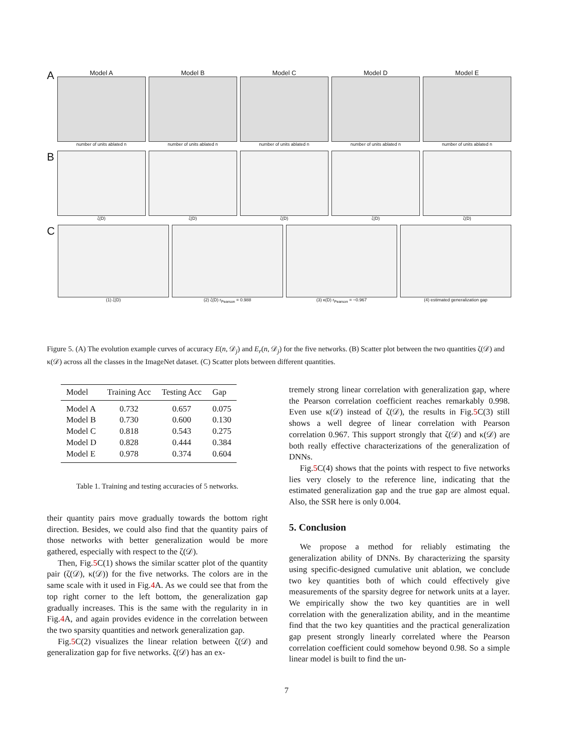A
Model A
number of units ablated n
Model B
number of units ablated n
Model C
number of units ablated n
Model D
number of units ablated n
Model E
number of units ablated n
B
ζ(D) ζ(D) ζ(D) ζ(D) ζ(D)
C
(1) ζ(D) (2) ζ(D) r<sub>Pearson</sub> = 0.988 (3) κ(D) r<sub>Pearson</sub> = −0.967 (4) estimated generalization gap
Figure 5. (A) The evolution example curves of accuracy E(n, 𝒟<sub>j</sub>) and E<sub>r</sub>(n, 𝒟<sub>j</sub>) for the five networks. (B) Scatter plot between the two quantities ζ(𝒟) and κ(𝒟) across all the classes in the ImageNet dataset. (C) Scatter plots between different quantities.
| Model | Training Acc | Testing Acc | Gap |
| --- | --- | --- | --- |
| Model A | 0.732 | 0.657 | 0.075 |
| Model B | 0.730 | 0.600 | 0.130 |
| Model C | 0.818 | 0.543 | 0.275 |
| Model D | 0.828 | 0.444 | 0.384 |
| Model E | 0.978 | 0.374 | 0.604 |
Table 1. Training and testing accuracies of 5 networks.
their quantity pairs move gradually towards the bottom right direction. Besides, we could also find that the quantity pairs of those networks with better generalization would be more gathered, especially with respect to the ζ(𝒟).
Then, Fig.5 C(1) shows the similar scatter plot of the quantity pair (ζ(𝒟), κ(𝒟)) for the five networks. The colors are in the same scale with it used in Fig.4 A. As we could see that from the top right corner to the left bottom, the generalization gap gradually increases. This is the same with the regularity in in Fig.4 A, and again provides evidence in the correlation between the two sparsity quantities and network generalization gap.
Fig.5 C(2) visualizes the linear relation between ζ(𝒟) and generalization gap for five networks. ζ(𝒟) has an ex-
tremely strong linear correlation with generalization gap, where the Pearson correlation coefficient reaches remarkably 0.998. Even use κ(𝒟) instead of ζ(𝒟), the results in Fig.5 C(3) still shows a well degree of linear correlation with Pearson correlation 0.967. This support strongly that ζ(𝒟) and κ(𝒟) are both really effective characterizations of the generalization of DNNs.
Fig.5 C(4) shows that the points with respect to five networks lies very closely to the reference line, indicating that the estimated generalization gap and the true gap are almost equal. Also, the SSR here is only 0.004.
5. Conclusion
We propose a method for reliably estimating the generalization ability of DNNs. By characterizing the sparsity using specific-designed cumulative unit ablation, we conclude two key quantities both of which could effectively give measurements of the sparsity degree for network units at a layer. We empirically show the two key quantities are in well correlation with the generalization ability, and in the meantime find that the two key quantities and the practical generalization gap present strongly linearly correlated where the Pearson correlation coefficient could somehow beyond 0.98. So a simple linear model is built to find the un-
7